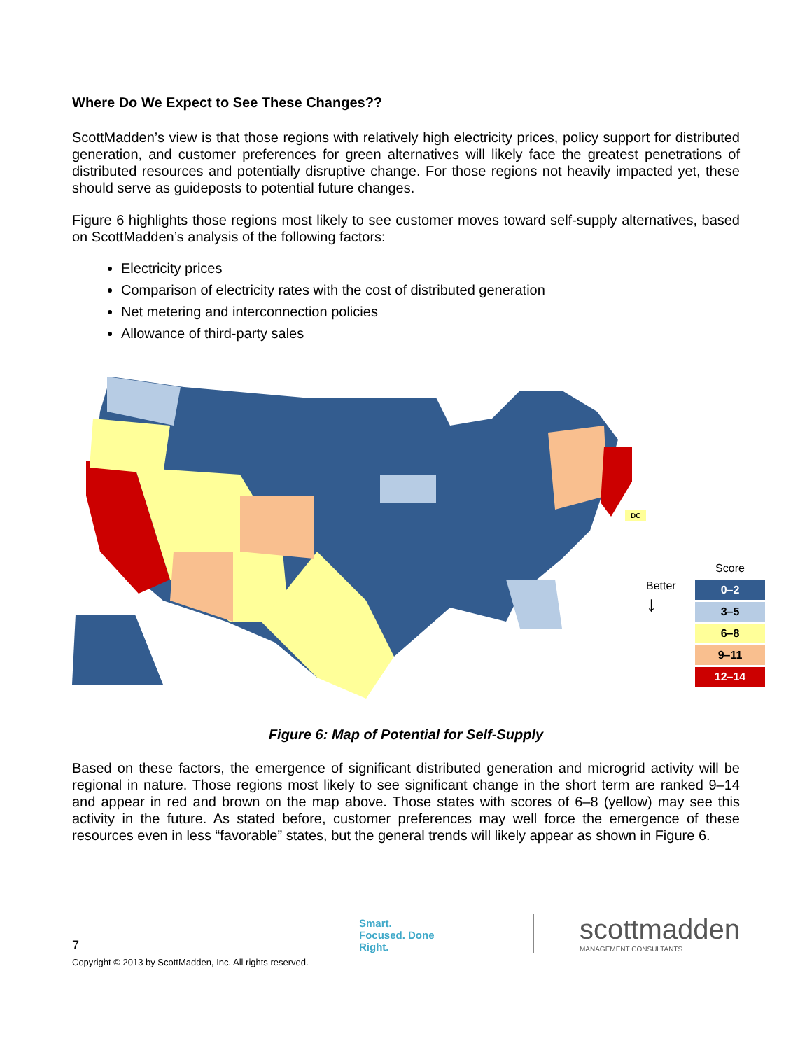Where Do We Expect to See These Changes??
ScottMadden’s view is that those regions with relatively high electricity prices, policy support for distributed generation, and customer preferences for green alternatives will likely face the greatest penetrations of distributed resources and potentially disruptive change. For those regions not heavily impacted yet, these should serve as guideposts to potential future changes.
Figure 6 highlights those regions most likely to see customer moves toward self-supply alternatives, based on ScottMadden’s analysis of the following factors:
Electricity prices
Comparison of electricity rates with the cost of distributed generation
Net metering and interconnection policies
Allowance of third-party sales
DC
Better
↓
Score
0–2
3–5
6–8
9–11
12–14
Figure 6: Map of Potential for Self-Supply
Based on these factors, the emergence of significant distributed generation and microgrid activity will be regional in nature. Those regions most likely to see significant change in the short term are ranked 9–14 and appear in red and brown on the map above. Those states with scores of 6–8 (yellow) may see this activity in the future. As stated before, customer preferences may well force the emergence of these resources even in less “favorable” states, but the general trends will likely appear as shown in Figure 6.
7
Smart. Focused. Done Right.
scottmadden
MANAGEMENT CONSULTANTS
Copyright © 2013 by ScottMadden, Inc. All rights reserved.